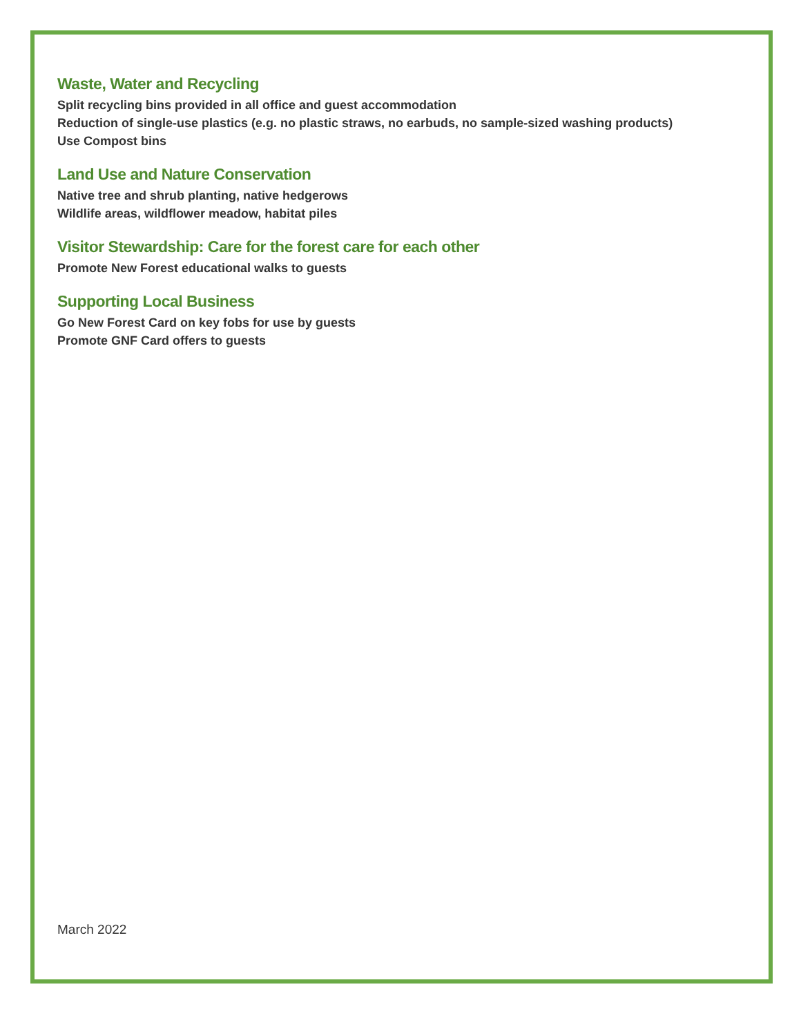Waste, Water and Recycling
Split recycling bins provided in all office and guest accommodation
Reduction of single-use plastics (e.g. no plastic straws, no earbuds, no sample-sized washing products)
Use Compost bins
Land Use and Nature Conservation
Native tree and shrub planting, native hedgerows
Wildlife areas, wildflower meadow, habitat piles
Visitor Stewardship: Care for the forest care for each other
Promote New Forest educational walks to guests
Supporting Local Business
Go New Forest Card on key fobs for use by guests
Promote GNF Card offers to guests
March 2022